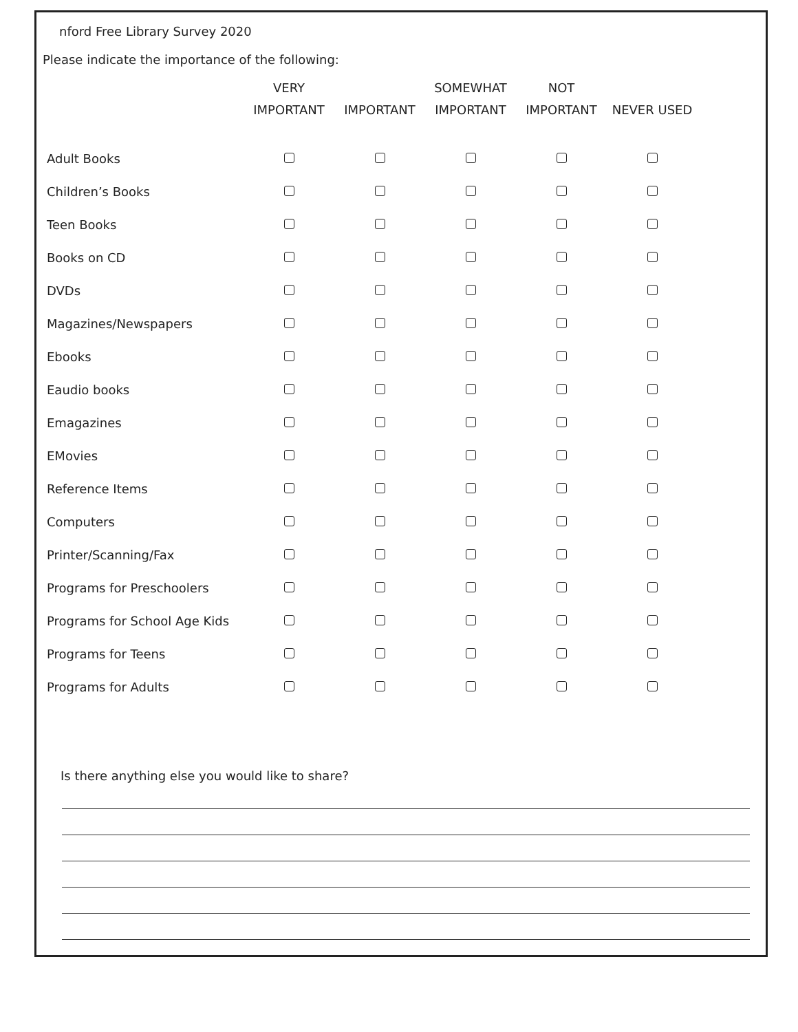nford Free Library Survey 2020
Please indicate the importance of the following:
| | VERY IMPORTANT | IMPORTANT | SOMEWHAT IMPORTANT | NOT IMPORTANT | NEVER USED |
| --- | --- | --- | --- | --- | --- |
| Adult Books | | | | | |
| Children’s Books | | | | | |
| Teen Books | | | | | |
| Books on CD | | | | | |
| DVDs | | | | | |
| Magazines/Newspapers | | | | | |
| Ebooks | | | | | |
| Eaudio books | | | | | |
| Emagazines | | | | | |
| EMovies | | | | | |
| Reference Items | | | | | |
| Computers | | | | | |
| Printer/Scanning/Fax | | | | | |
| Programs for Preschoolers | | | | | |
| Programs for School Age Kids | | | | | |
| Programs for Teens | | | | | |
| Programs for Adults | | | | | |
Is there anything else you would like to share?